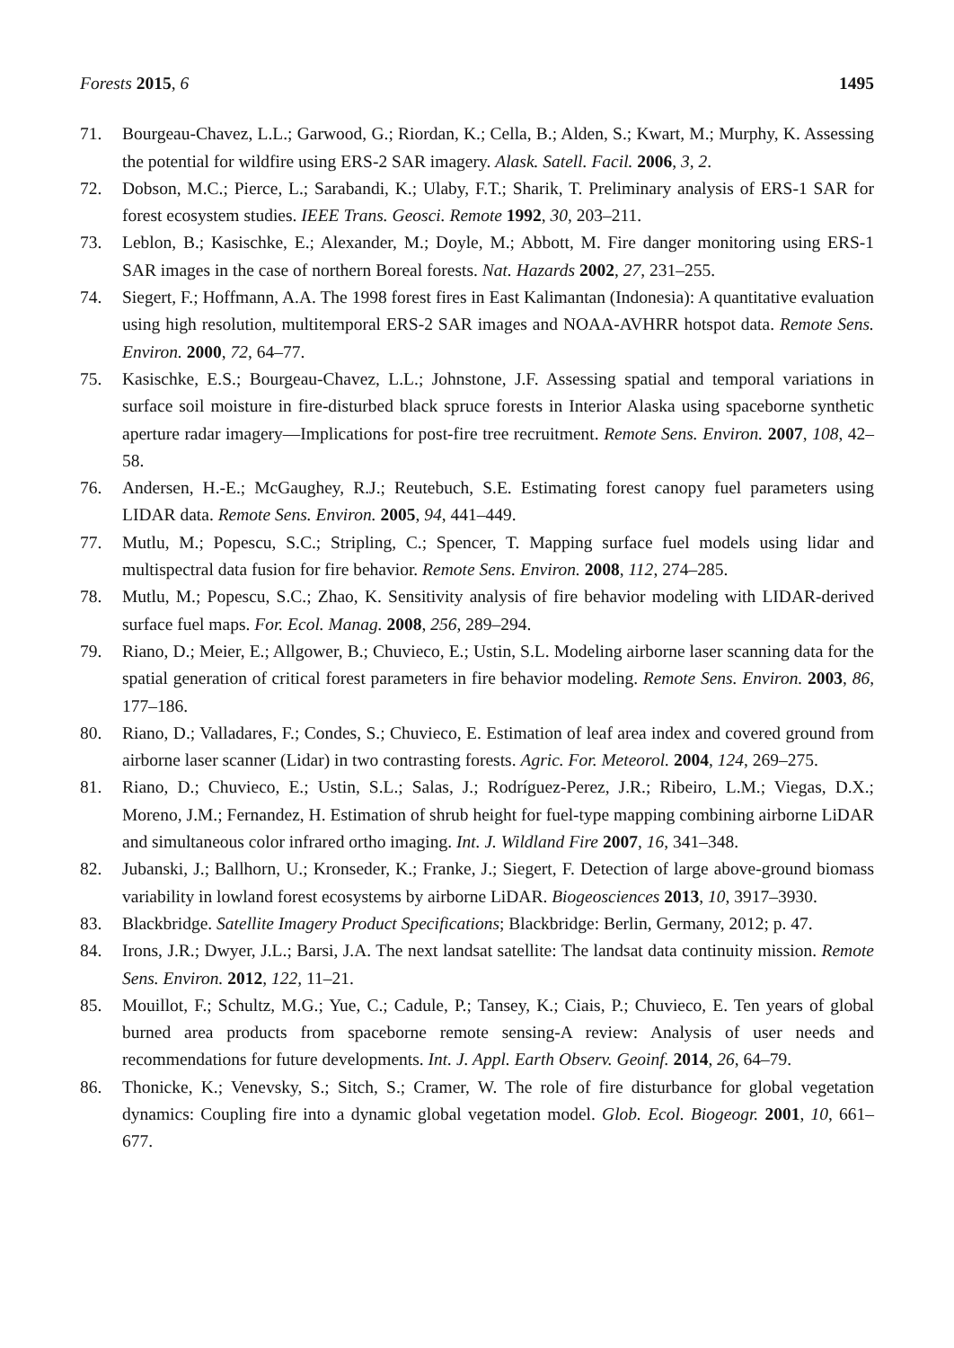Forests 2015, 6 1495
71. Bourgeau-Chavez, L.L.; Garwood, G.; Riordan, K.; Cella, B.; Alden, S.; Kwart, M.; Murphy, K. Assessing the potential for wildfire using ERS-2 SAR imagery. Alask. Satell. Facil. 2006, 3, 2.
72. Dobson, M.C.; Pierce, L.; Sarabandi, K.; Ulaby, F.T.; Sharik, T. Preliminary analysis of ERS-1 SAR for forest ecosystem studies. IEEE Trans. Geosci. Remote 1992, 30, 203–211.
73. Leblon, B.; Kasischke, E.; Alexander, M.; Doyle, M.; Abbott, M. Fire danger monitoring using ERS-1 SAR images in the case of northern Boreal forests. Nat. Hazards 2002, 27, 231–255.
74. Siegert, F.; Hoffmann, A.A. The 1998 forest fires in East Kalimantan (Indonesia): A quantitative evaluation using high resolution, multitemporal ERS-2 SAR images and NOAA-AVHRR hotspot data. Remote Sens. Environ. 2000, 72, 64–77.
75. Kasischke, E.S.; Bourgeau-Chavez, L.L.; Johnstone, J.F. Assessing spatial and temporal variations in surface soil moisture in fire-disturbed black spruce forests in Interior Alaska using spaceborne synthetic aperture radar imagery—Implications for post-fire tree recruitment. Remote Sens. Environ. 2007, 108, 42–58.
76. Andersen, H.-E.; McGaughey, R.J.; Reutebuch, S.E. Estimating forest canopy fuel parameters using LIDAR data. Remote Sens. Environ. 2005, 94, 441–449.
77. Mutlu, M.; Popescu, S.C.; Stripling, C.; Spencer, T. Mapping surface fuel models using lidar and multispectral data fusion for fire behavior. Remote Sens. Environ. 2008, 112, 274–285.
78. Mutlu, M.; Popescu, S.C.; Zhao, K. Sensitivity analysis of fire behavior modeling with LIDAR-derived surface fuel maps. For. Ecol. Manag. 2008, 256, 289–294.
79. Riano, D.; Meier, E.; Allgower, B.; Chuvieco, E.; Ustin, S.L. Modeling airborne laser scanning data for the spatial generation of critical forest parameters in fire behavior modeling. Remote Sens. Environ. 2003, 86, 177–186.
80. Riano, D.; Valladares, F.; Condes, S.; Chuvieco, E. Estimation of leaf area index and covered ground from airborne laser scanner (Lidar) in two contrasting forests. Agric. For. Meteorol. 2004, 124, 269–275.
81. Riano, D.; Chuvieco, E.; Ustin, S.L.; Salas, J.; Rodríguez-Perez, J.R.; Ribeiro, L.M.; Viegas, D.X.; Moreno, J.M.; Fernandez, H. Estimation of shrub height for fuel-type mapping combining airborne LiDAR and simultaneous color infrared ortho imaging. Int. J. Wildland Fire 2007, 16, 341–348.
82. Jubanski, J.; Ballhorn, U.; Kronseder, K.; Franke, J.; Siegert, F. Detection of large above-ground biomass variability in lowland forest ecosystems by airborne LiDAR. Biogeosciences 2013, 10, 3917–3930.
83. Blackbridge. Satellite Imagery Product Specifications; Blackbridge: Berlin, Germany, 2012; p. 47.
84. Irons, J.R.; Dwyer, J.L.; Barsi, J.A. The next landsat satellite: The landsat data continuity mission. Remote Sens. Environ. 2012, 122, 11–21.
85. Mouillot, F.; Schultz, M.G.; Yue, C.; Cadule, P.; Tansey, K.; Ciais, P.; Chuvieco, E. Ten years of global burned area products from spaceborne remote sensing-A review: Analysis of user needs and recommendations for future developments. Int. J. Appl. Earth Observ. Geoinf. 2014, 26, 64–79.
86. Thonicke, K.; Venevsky, S.; Sitch, S.; Cramer, W. The role of fire disturbance for global vegetation dynamics: Coupling fire into a dynamic global vegetation model. Glob. Ecol. Biogeogr. 2001, 10, 661–677.